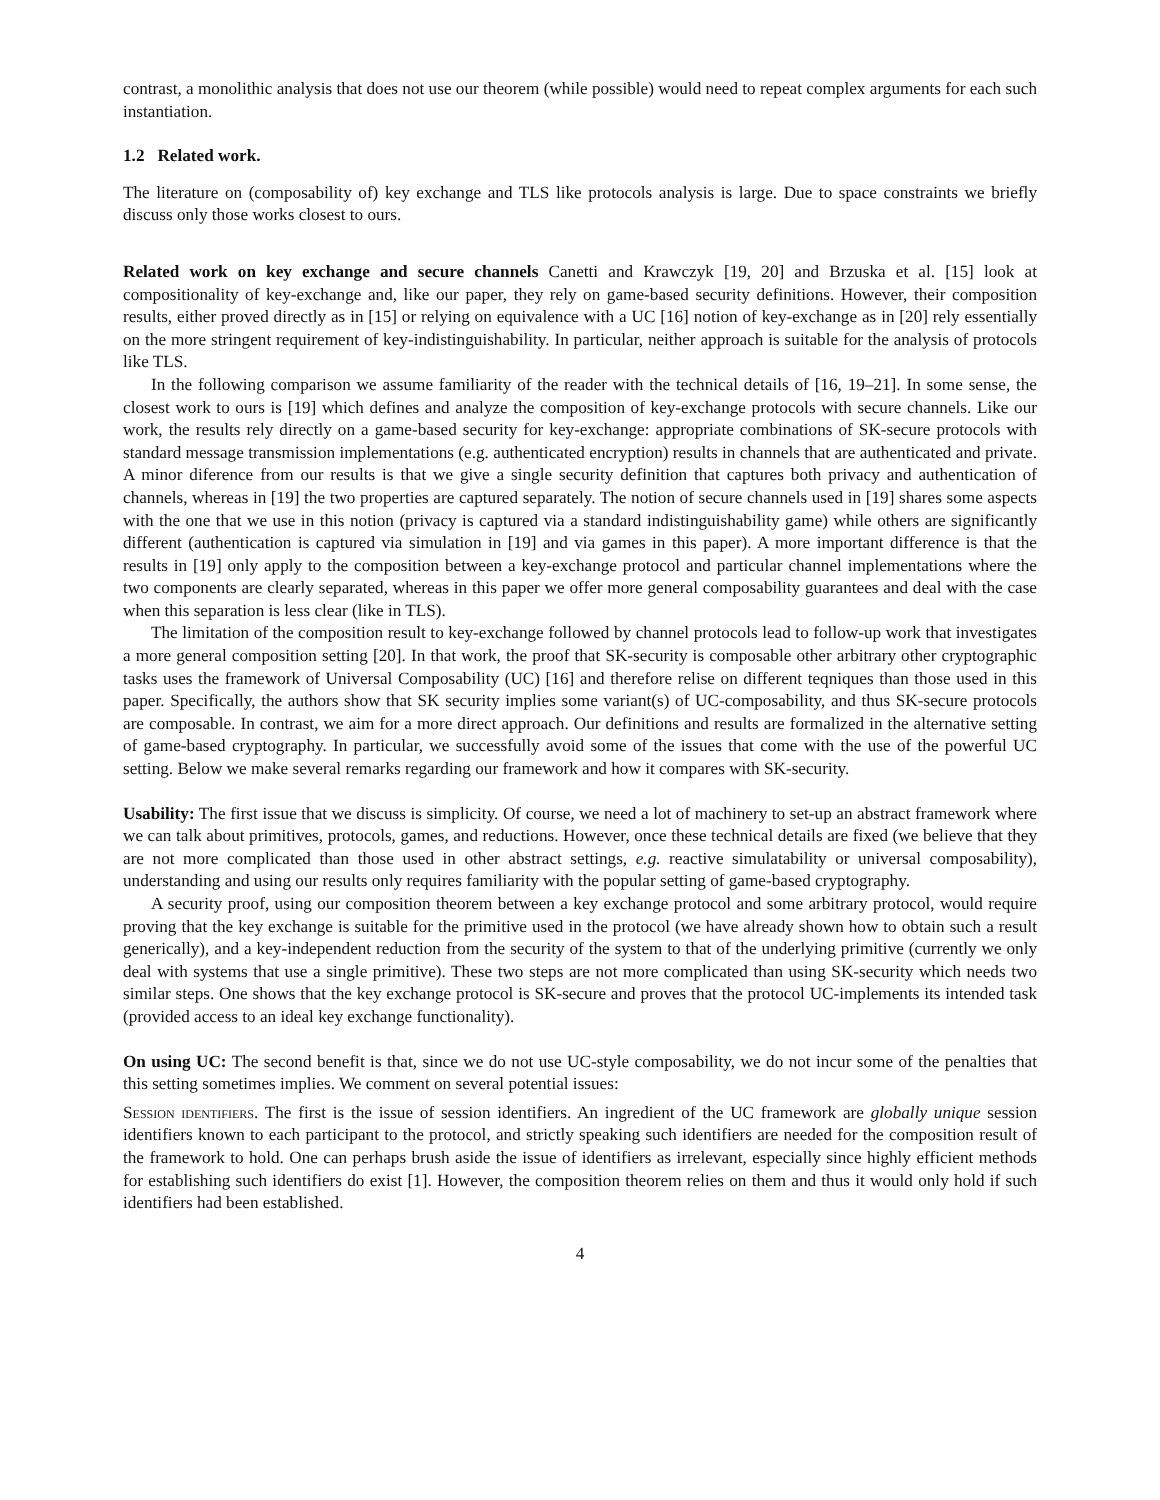contrast, a monolithic analysis that does not use our theorem (while possible) would need to repeat complex arguments for each such instantiation.
1.2 Related work.
The literature on (composability of) key exchange and TLS like protocols analysis is large. Due to space constraints we briefly discuss only those works closest to ours.
Related work on key exchange and secure channels Canetti and Krawczyk [19, 20] and Brzuska et al. [15] look at compositionality of key-exchange and, like our paper, they rely on game-based security definitions. However, their composition results, either proved directly as in [15] or relying on equivalence with a UC [16] notion of key-exchange as in [20] rely essentially on the more stringent requirement of key-indistinguishability. In particular, neither approach is suitable for the analysis of protocols like TLS.
In the following comparison we assume familiarity of the reader with the technical details of [16, 19–21]. In some sense, the closest work to ours is [19] which defines and analyze the composition of key-exchange protocols with secure channels. Like our work, the results rely directly on a game-based security for key-exchange: appropriate combinations of SK-secure protocols with standard message transmission implementations (e.g. authenticated encryption) results in channels that are authenticated and private. A minor diference from our results is that we give a single security definition that captures both privacy and authentication of channels, whereas in [19] the two properties are captured separately. The notion of secure channels used in [19] shares some aspects with the one that we use in this notion (privacy is captured via a standard indistinguishability game) while others are significantly different (authentication is captured via simulation in [19] and via games in this paper). A more important difference is that the results in [19] only apply to the composition between a key-exchange protocol and particular channel implementations where the two components are clearly separated, whereas in this paper we offer more general composability guarantees and deal with the case when this separation is less clear (like in TLS).
The limitation of the composition result to key-exchange followed by channel protocols lead to follow-up work that investigates a more general composition setting [20]. In that work, the proof that SK-security is composable other arbitrary other cryptographic tasks uses the framework of Universal Composability (UC) [16] and therefore relise on different teqniques than those used in this paper. Specifically, the authors show that SK security implies some variant(s) of UC-composability, and thus SK-secure protocols are composable. In contrast, we aim for a more direct approach. Our definitions and results are formalized in the alternative setting of game-based cryptography. In particular, we successfully avoid some of the issues that come with the use of the powerful UC setting. Below we make several remarks regarding our framework and how it compares with SK-security.
Usability: The first issue that we discuss is simplicity. Of course, we need a lot of machinery to set-up an abstract framework where we can talk about primitives, protocols, games, and reductions. However, once these technical details are fixed (we believe that they are not more complicated than those used in other abstract settings, e.g. reactive simulatability or universal composability), understanding and using our results only requires familiarity with the popular setting of game-based cryptography.
A security proof, using our composition theorem between a key exchange protocol and some arbitrary protocol, would require proving that the key exchange is suitable for the primitive used in the protocol (we have already shown how to obtain such a result generically), and a key-independent reduction from the security of the system to that of the underlying primitive (currently we only deal with systems that use a single primitive). These two steps are not more complicated than using SK-security which needs two similar steps. One shows that the key exchange protocol is SK-secure and proves that the protocol UC-implements its intended task (provided access to an ideal key exchange functionality).
On using UC: The second benefit is that, since we do not use UC-style composability, we do not incur some of the penalties that this setting sometimes implies. We comment on several potential issues:
Session identifiers. The first is the issue of session identifiers. An ingredient of the UC framework are globally unique session identifiers known to each participant to the protocol, and strictly speaking such identifiers are needed for the composition result of the framework to hold. One can perhaps brush aside the issue of identifiers as irrelevant, especially since highly efficient methods for establishing such identifiers do exist [1]. However, the composition theorem relies on them and thus it would only hold if such identifiers had been established.
4